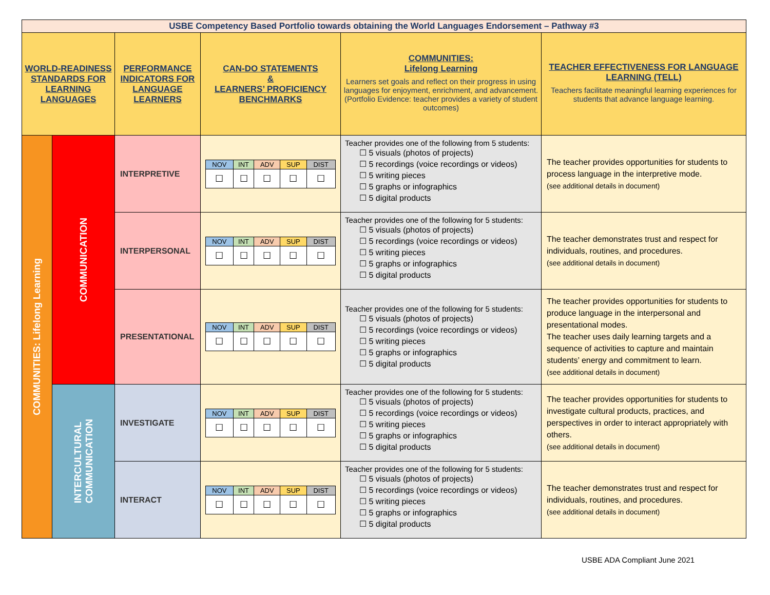| USBE Competency Based Portfolio towards obtaining the World Languages Endorsement – Pathway #3 | | | | | |
| WORLD-READINESS STANDARDS FOR LEARNING LANGUAGES | | PERFORMANCE INDICATORS FOR LANGUAGE LEARNERS | CAN-DO STATEMENTS & LEARNERS’ PROFICIENCY BENCHMARKS | COMMUNITIES: Lifelong Learning Learners set goals and reflect on their progress in using languages for enjoyment, enrichment, and advancement. (Portfolio Evidence: teacher provides a variety of student outcomes) | TEACHER EFFECTIVENESS FOR LANGUAGE LEARNING (TELL) Teachers facilitate meaningful learning experiences for students that advance language learning. |
| COMMUNITIES: Lifelong Learning | COMMUNICATION | INTERPRETIVE | / NOV / INT / ADV / SUP / DIST / / ☐ / ☐ / ☐ / ☐ / ☐ / | Teacher provides one of the following from 5 students: ☐ 5 visuals (photos of projects) ☐ 5 recordings (voice recordings or videos) ☐ 5 writing pieces ☐ 5 graphs or infographics ☐ 5 digital products | The teacher provides opportunities for students to process language in the interpretive mode. (see additional details in document) |
| | | INTERPERSONAL | / NOV / INT / ADV / SUP / DIST / / ☐ / ☐ / ☐ / ☐ / ☐ / | Teacher provides one of the following for 5 students: ☐ 5 visuals (photos of projects) ☐ 5 recordings (voice recordings or videos) ☐ 5 writing pieces ☐ 5 graphs or infographics ☐ 5 digital products | The teacher demonstrates trust and respect for individuals, routines, and procedures. (see additional details in document) |
| | | PRESENTATIONAL | / NOV / INT / ADV / SUP / DIST / / ☐ / ☐ / ☐ / ☐ / ☐ / | Teacher provides one of the following for 5 students: ☐ 5 visuals (photos of projects) ☐ 5 recordings (voice recordings or videos) ☐ 5 writing pieces ☐ 5 graphs or infographics ☐ 5 digital products | The teacher provides opportunities for students to produce language in the interpersonal and presentational modes. The teacher uses daily learning targets and a sequence of activities to capture and maintain students’ energy and commitment to learn. (see additional details in document) |
| | INTERCULTURAL COMMUNICATION | INVESTIGATE | / NOV / INT / ADV / SUP / DIST / / ☐ / ☐ / ☐ / ☐ / ☐ / | Teacher provides one of the following for 5 students: ☐ 5 visuals (photos of projects) ☐ 5 recordings (voice recordings or videos) ☐ 5 writing pieces ☐ 5 graphs or infographics ☐ 5 digital products | The teacher provides opportunities for students to investigate cultural products, practices, and perspectives in order to interact appropriately with others. (see additional details in document) |
| | | INTERACT | / NOV / INT / ADV / SUP / DIST / / ☐ / ☐ / ☐ / ☐ / ☐ / | Teacher provides one of the following for 5 students: ☐ 5 visuals (photos of projects) ☐ 5 recordings (voice recordings or videos) ☐ 5 writing pieces ☐ 5 graphs or infographics ☐ 5 digital products | The teacher demonstrates trust and respect for individuals, routines, and procedures. (see additional details in document) |
USBE ADA Compliant June 2021